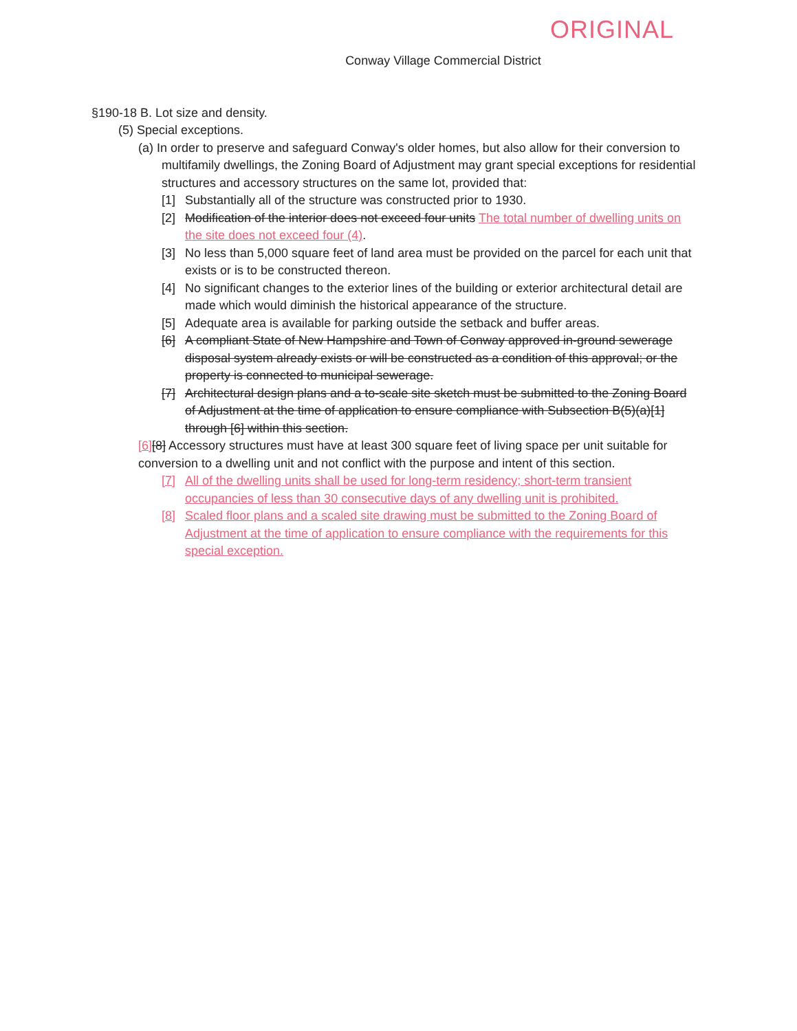ORIGINAL
Conway Village Commercial District
§190-18 B. Lot size and density.
(5) Special exceptions.
(a) In order to preserve and safeguard Conway's older homes, but also allow for their conversion to multifamily dwellings, the Zoning Board of Adjustment may grant special exceptions for residential structures and accessory structures on the same lot, provided that:
[1] Substantially all of the structure was constructed prior to 1930.
[2] Modification of the interior does not exceed four units The total number of dwelling units on the site does not exceed four (4).
[3] No less than 5,000 square feet of land area must be provided on the parcel for each unit that exists or is to be constructed thereon.
[4] No significant changes to the exterior lines of the building or exterior architectural detail are made which would diminish the historical appearance of the structure.
[5] Adequate area is available for parking outside the setback and buffer areas.
[6] A compliant State of New Hampshire and Town of Conway approved in-ground sewerage disposal system already exists or will be constructed as a condition of this approval; or the property is connected to municipal sewerage.
[7] Architectural design plans and a to-scale site sketch must be submitted to the Zoning Board of Adjustment at the time of application to ensure compliance with Subsection B(5)(a)[1] through [6] within this section.
[6][8] Accessory structures must have at least 300 square feet of living space per unit suitable for conversion to a dwelling unit and not conflict with the purpose and intent of this section.
[7] All of the dwelling units shall be used for long-term residency; short-term transient occupancies of less than 30 consecutive days of any dwelling unit is prohibited.
[8] Scaled floor plans and a scaled site drawing must be submitted to the Zoning Board of Adjustment at the time of application to ensure compliance with the requirements for this special exception.